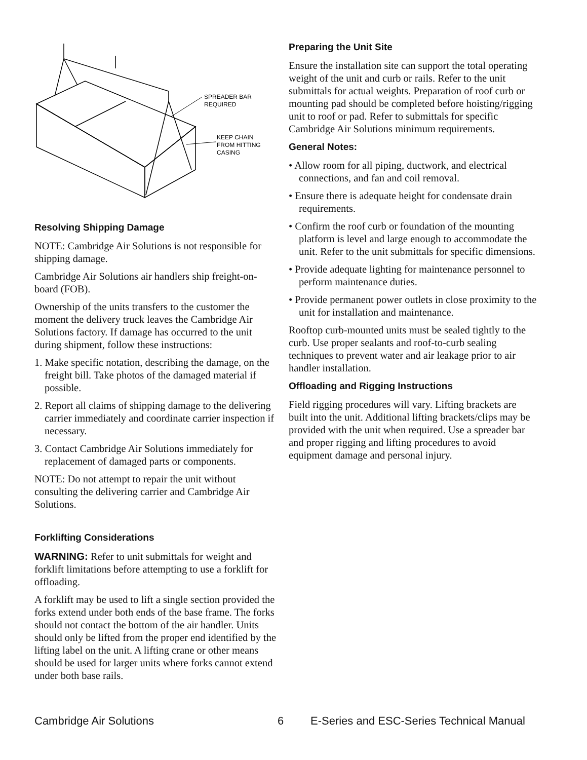SPREADER BAR
REQUIRED
KEEP CHAIN
FROM HITTING
CASING
Resolving Shipping Damage
NOTE: Cambridge Air Solutions is not responsible for shipping damage.
Cambridge Air Solutions air handlers ship freight-on-board (FOB).
Ownership of the units transfers to the customer the moment the delivery truck leaves the Cambridge Air Solutions factory. If damage has occurred to the unit during shipment, follow these instructions:
1. Make specific notation, describing the damage, on the freight bill. Take photos of the damaged material if possible.
2. Report all claims of shipping damage to the delivering carrier immediately and coordinate carrier inspection if necessary.
3. Contact Cambridge Air Solutions immediately for replacement of damaged parts or components.
NOTE: Do not attempt to repair the unit without consulting the delivering carrier and Cambridge Air Solutions.
Forklifting Considerations
WARNING: Refer to unit submittals for weight and forklift limitations before attempting to use a forklift for offloading.
A forklift may be used to lift a single section provided the forks extend under both ends of the base frame. The forks should not contact the bottom of the air handler. Units should only be lifted from the proper end identified by the lifting label on the unit. A lifting crane or other means should be used for larger units where forks cannot extend under both base rails.
Preparing the Unit Site
Ensure the installation site can support the total operating weight of the unit and curb or rails. Refer to the unit submittals for actual weights. Preparation of roof curb or mounting pad should be completed before hoisting/rigging unit to roof or pad. Refer to submittals for specific Cambridge Air Solutions minimum requirements.
General Notes:
• Allow room for all piping, ductwork, and electrical connections, and fan and coil removal.
• Ensure there is adequate height for condensate drain requirements.
• Confirm the roof curb or foundation of the mounting platform is level and large enough to accommodate the unit. Refer to the unit submittals for specific dimensions.
• Provide adequate lighting for maintenance personnel to perform maintenance duties.
• Provide permanent power outlets in close proximity to the unit for installation and maintenance.
Rooftop curb-mounted units must be sealed tightly to the curb. Use proper sealants and roof-to-curb sealing techniques to prevent water and air leakage prior to air handler installation.
Offloading and Rigging Instructions
Field rigging procedures will vary. Lifting brackets are built into the unit. Additional lifting brackets/clips may be provided with the unit when required. Use a spreader bar and proper rigging and lifting procedures to avoid equipment damage and personal injury.
Cambridge Air Solutions 6 E-Series and ESC-Series Technical Manual